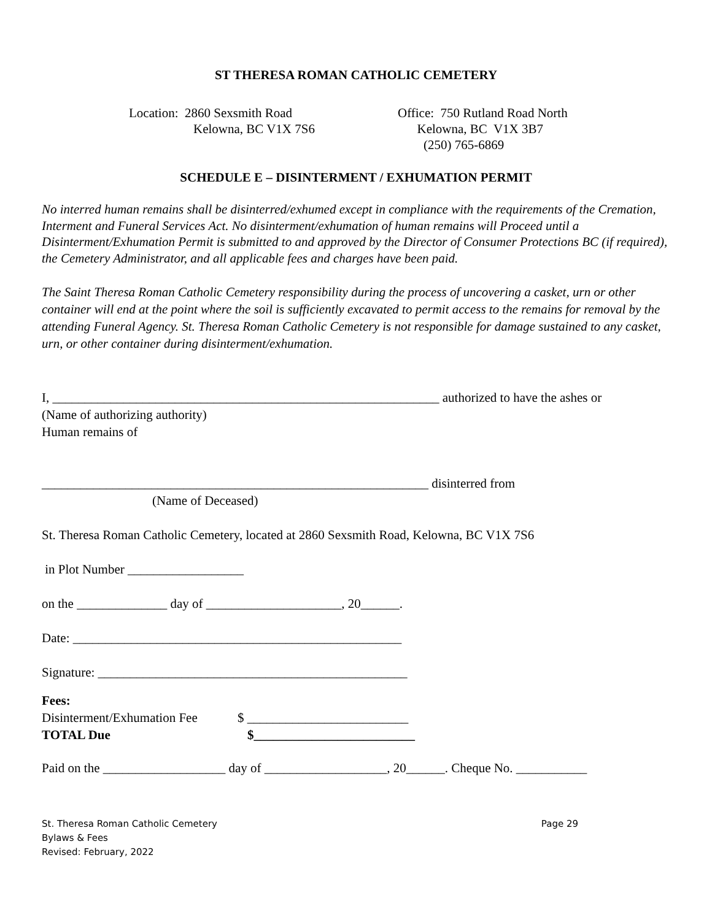ST THERESA ROMAN CATHOLIC CEMETERY
Location: 2860 Sexsmith Road Kelowna, BC V1X 7S6
Office: 750 Rutland Road North Kelowna, BC V1X 3B7 (250) 765-6869
SCHEDULE E – DISINTERMENT / EXHUMATION PERMIT
No interred human remains shall be disinterred/exhumed except in compliance with the requirements of the Cremation, Interment and Funeral Services Act. No disinterment/exhumation of human remains will Proceed until a Disinterment/Exhumation Permit is submitted to and approved by the Director of Consumer Protections BC (if required), the Cemetery Administrator, and all applicable fees and charges have been paid.
The Saint Theresa Roman Catholic Cemetery responsibility during the process of uncovering a casket, urn or other container will end at the point where the soil is sufficiently excavated to permit access to the remains for removal by the attending Funeral Agency. St. Theresa Roman Catholic Cemetery is not responsible for damage sustained to any casket, urn, or other container during disinterment/exhumation.
I, ____________________________________________________________ authorized to have the ashes or
(Name of authorizing authority)
Human remains of
____________________________________________________________ disinterred from
(Name of Deceased)
St. Theresa Roman Catholic Cemetery, located at 2860 Sexsmith Road, Kelowna, BC V1X 7S6
in Plot Number __________________
on the ______________ day of _____________________, 20______.
Date: ___________________________________________________
Signature: ________________________________________________
Fees:
Disinterment/Exhumation Fee $ _________________________
TOTAL Due $_________________________
Paid on the ___________________ day of ___________________, 20______. Cheque No. ___________
St. Theresa Roman Catholic Cemetery
Bylaws & Fees
Revised: February, 2022
Page 29